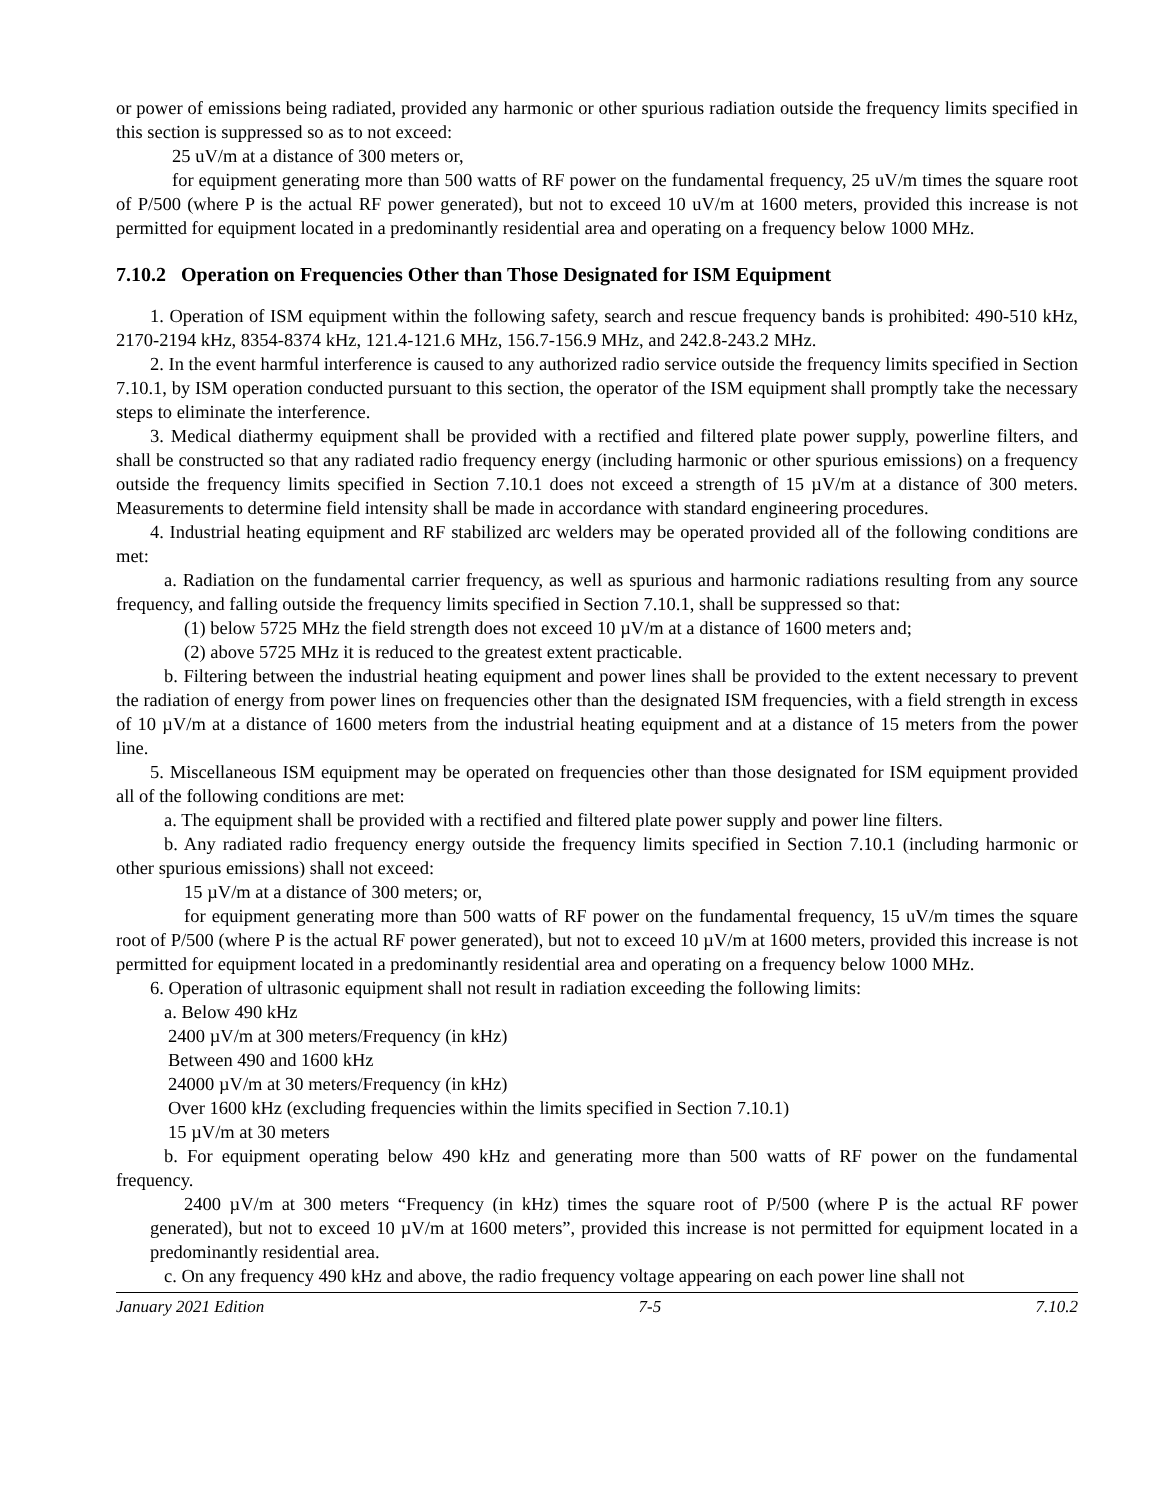or power of emissions being radiated, provided any harmonic or other spurious radiation outside the frequency limits specified in this section is suppressed so as to not exceed:
25 uV/m at a distance of 300 meters or,
for equipment generating more than 500 watts of RF power on the fundamental frequency, 25 uV/m times the square root of P/500 (where P is the actual RF power generated), but not to exceed 10 uV/m at 1600 meters, provided this increase is not permitted for equipment located in a predominantly residential area and operating on a frequency below 1000 MHz.
7.10.2 Operation on Frequencies Other than Those Designated for ISM Equipment
1. Operation of ISM equipment within the following safety, search and rescue frequency bands is prohibited: 490-510 kHz, 2170-2194 kHz, 8354-8374 kHz, 121.4-121.6 MHz, 156.7-156.9 MHz, and 242.8-243.2 MHz.
2. In the event harmful interference is caused to any authorized radio service outside the frequency limits specified in Section 7.10.1, by ISM operation conducted pursuant to this section, the operator of the ISM equipment shall promptly take the necessary steps to eliminate the interference.
3. Medical diathermy equipment shall be provided with a rectified and filtered plate power supply, powerline filters, and shall be constructed so that any radiated radio frequency energy (including harmonic or other spurious emissions) on a frequency outside the frequency limits specified in Section 7.10.1 does not exceed a strength of 15 µV/m at a distance of 300 meters. Measurements to determine field intensity shall be made in accordance with standard engineering procedures.
4. Industrial heating equipment and RF stabilized arc welders may be operated provided all of the following conditions are met:
a. Radiation on the fundamental carrier frequency, as well as spurious and harmonic radiations resulting from any source frequency, and falling outside the frequency limits specified in Section 7.10.1, shall be suppressed so that:
(1) below 5725 MHz the field strength does not exceed 10 µV/m at a distance of 1600 meters and;
(2) above 5725 MHz it is reduced to the greatest extent practicable.
b. Filtering between the industrial heating equipment and power lines shall be provided to the extent necessary to prevent the radiation of energy from power lines on frequencies other than the designated ISM frequencies, with a field strength in excess of 10 µV/m at a distance of 1600 meters from the industrial heating equipment and at a distance of 15 meters from the power line.
5. Miscellaneous ISM equipment may be operated on frequencies other than those designated for ISM equipment provided all of the following conditions are met:
a. The equipment shall be provided with a rectified and filtered plate power supply and power line filters.
b. Any radiated radio frequency energy outside the frequency limits specified in Section 7.10.1 (including harmonic or other spurious emissions) shall not exceed:
15 µV/m at a distance of 300 meters; or,
for equipment generating more than 500 watts of RF power on the fundamental frequency, 15 uV/m times the square root of P/500 (where P is the actual RF power generated), but not to exceed 10 µV/m at 1600 meters, provided this increase is not permitted for equipment located in a predominantly residential area and operating on a frequency below 1000 MHz.
6. Operation of ultrasonic equipment shall not result in radiation exceeding the following limits:
a. Below 490 kHz
2400 µV/m at 300 meters/Frequency (in kHz)
Between 490 and 1600 kHz
24000 µV/m at 30 meters/Frequency (in kHz)
Over 1600 kHz (excluding frequencies within the limits specified in Section 7.10.1)
15 µV/m at 30 meters
b. For equipment operating below 490 kHz and generating more than 500 watts of RF power on the fundamental frequency.
2400 µV/m at 300 meters “Frequency (in kHz) times the square root of P/500 (where P is the actual RF power generated), but not to exceed 10 µV/m at 1600 meters”, provided this increase is not permitted for equipment located in a predominantly residential area.
c. On any frequency 490 kHz and above, the radio frequency voltage appearing on each power line shall not
January 2021 Edition 7-5 7.10.2